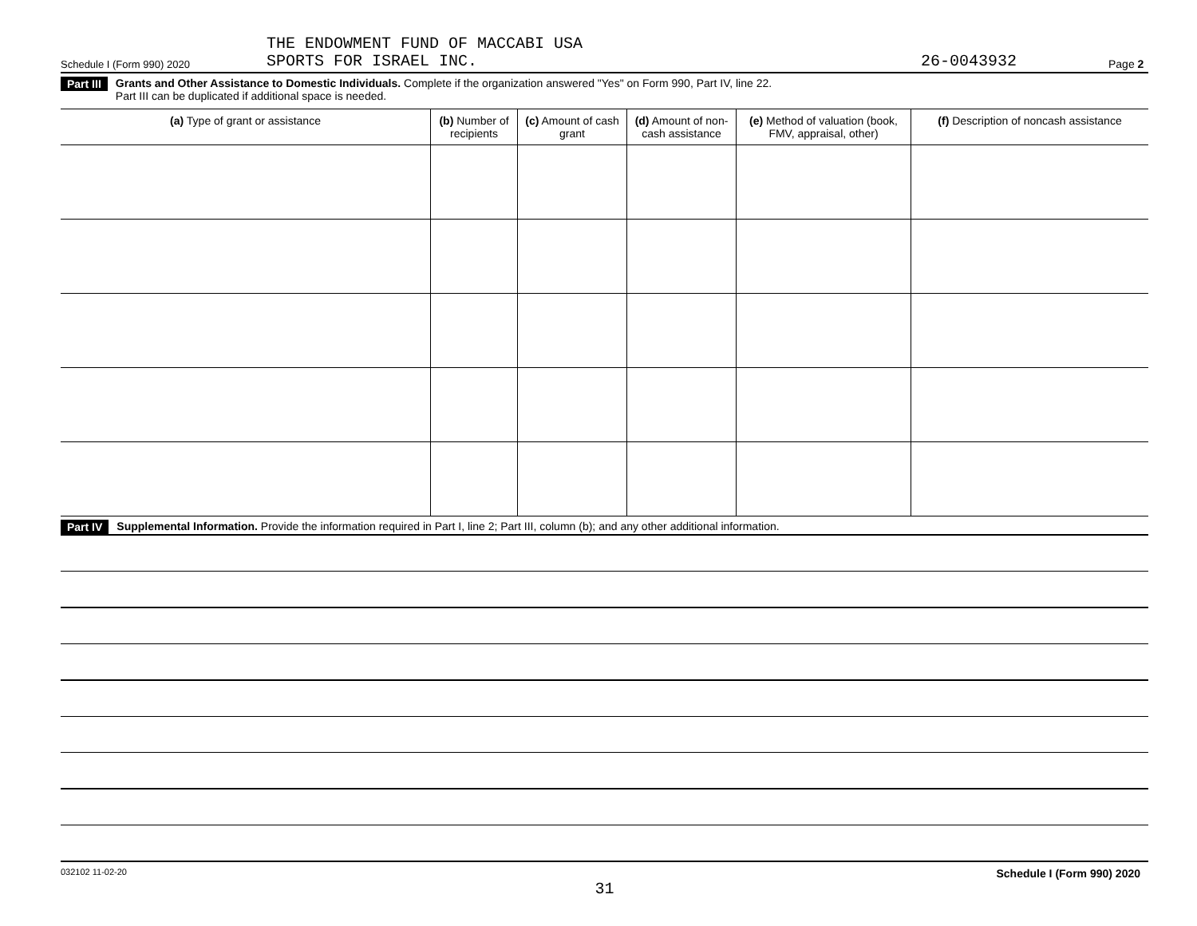Schedule I (Form 990) 2020 THE ENDOWMENT FUND OF MACCABI USA
SPORTS FOR ISRAEL INC. 26-0043932 Page 2
Part III Grants and Other Assistance to Domestic Individuals. Complete if the organization answered "Yes" on Form 990, Part IV, line 22.
Part III can be duplicated if additional space is needed.
| (a) Type of grant or assistance | (b) Number of recipients | (c) Amount of cash grant | (d) Amount of non-cash assistance | (e) Method of valuation (book, FMV, appraisal, other) | (f) Description of noncash assistance |
| --- | --- | --- | --- | --- | --- |
Part IV Supplemental Information. Provide the information required in Part I, line 2; Part III, column (b); and any other additional information.
032102 11-02-20 Schedule I (Form 990) 2020
31